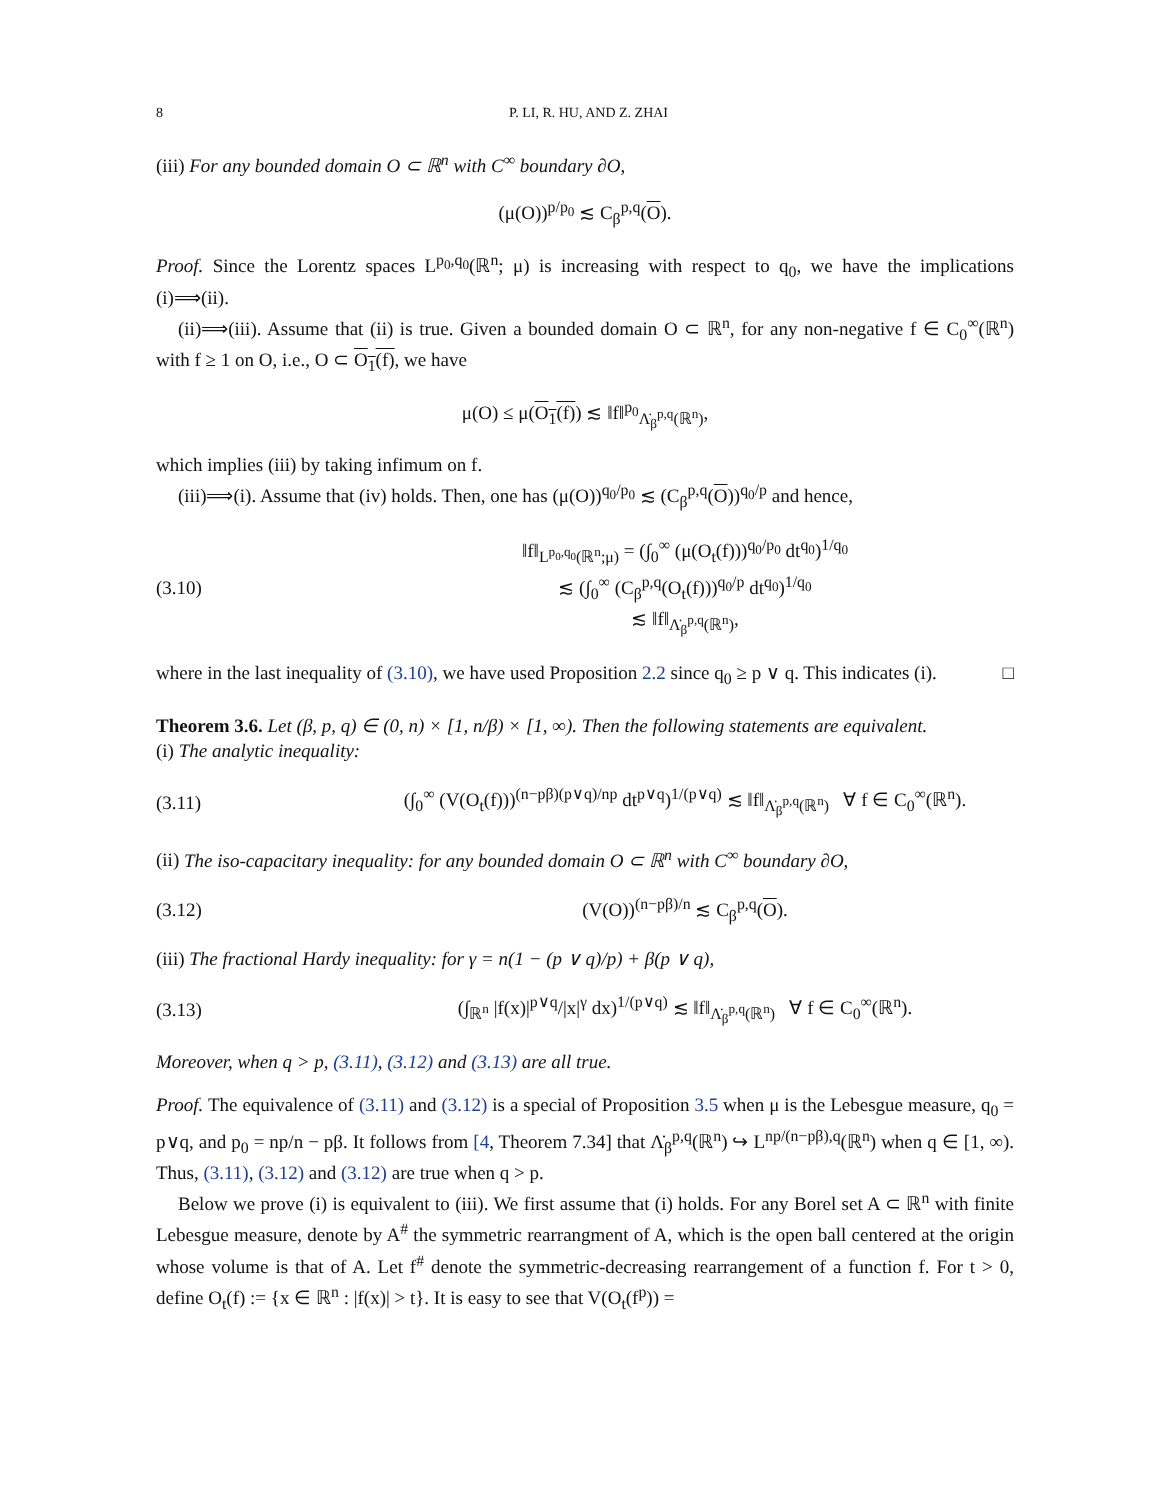8 P. LI, R. HU, AND Z. ZHAI
(iii) For any bounded domain O ⊂ ℝ<sup>n</sup> with C<sup>∞</sup> boundary ∂O,
(μ(O))<sup>p/p<sub>0</sub></sup> ≲ C<sub>β</sub><sup>p,q</sup>(O).
Proof. Since the Lorentz spaces L<sup>p<sub>0</sub>,q<sub>0</sub></sup>(ℝ<sup>n</sup>; μ) is increasing with respect to q<sub>0</sub>, we have the implications (i)⟹(ii).
(ii)⟹(iii). Assume that (ii) is true. Given a bounded domain O ⊂ ℝ<sup>n</sup>, for any non-negative f ∈ C<sub>0</sub><sup>∞</sup>(ℝ<sup>n</sup>) with f ≥ 1 on O, i.e., O ⊂ O<sub>1</sub>(f), we have
μ(O) ≤ μ(O<sub>1</sub>(f)) ≲ ‖f‖<sup>p<sub>0</sub></sup><sub>Λ̇<sub>β</sub><sup>p,q</sup>(ℝ<sup>n</sup>)</sub>,
which implies (iii) by taking infimum on f.
(iii)⟹(i). Assume that (iv) holds. Then, one has (μ(O))<sup>q<sub>0</sub>/p<sub>0</sub></sup> ≲ (C<sub>β</sub><sup>p,q</sup>(O))<sup>q<sub>0</sub>/p</sup> and hence,
(3.10) ‖f‖<sub>L<sup>p<sub>0</sub>,q<sub>0</sub></sup>(ℝ<sup>n</sup>;μ)</sub> = (∫<sub>0</sub><sup>∞</sup> (μ(O<sub>t</sub>(f)))<sup>q<sub>0</sub>/p<sub>0</sub></sup> dt<sup>q<sub>0</sub></sup>)<sup>1/q<sub>0</sub></sup>
≲ (∫<sub>0</sub><sup>∞</sup> (C<sub>β</sub><sup>p,q</sup>(O<sub>t</sub>(f)))<sup>q<sub>0</sub>/p</sup> dt<sup>q<sub>0</sub></sup>)<sup>1/q<sub>0</sub></sup>
≲ ‖f‖<sub>Λ̇<sub>β</sub><sup>p,q</sup>(ℝ<sup>n</sup>)</sub>,
where in the last inequality of (3.10), we have used Proposition 2.2 since q<sub>0</sub> ≥ p ∨ q. This indicates (i). □
Theorem 3.6. Let (β, p, q) ∈ (0, n) × [1, n/β) × [1, ∞). Then the following statements are equivalent.
(i) The analytic inequality:
(3.11) (∫<sub>0</sub><sup>∞</sup> (V(O<sub>t</sub>(f)))<sup>(n−pβ)(p∨q)/np</sup> dt<sup>p∨q</sup>)<sup>1/(p∨q)</sup> ≲ ‖f‖<sub>Λ̇<sub>β</sub><sup>p,q</sup>(ℝ<sup>n</sup>)</sub> ∀ f ∈ C<sub>0</sub><sup>∞</sup>(ℝ<sup>n</sup>).
(ii) The iso-capacitary inequality: for any bounded domain O ⊂ ℝ<sup>n</sup> with C<sup>∞</sup> boundary ∂O,
(3.12) (V(O))<sup>(n−pβ)/n</sup> ≲ C<sub>β</sub><sup>p,q</sup>(O).
(iii) The fractional Hardy inequality: for γ = n(1 − (p ∨ q)/p) + β(p ∨ q),
(3.13) (∫<sub>ℝ<sup>n</sup></sub> |f(x)|<sup>p∨q</sup>/|x|<sup>γ</sup> dx)<sup>1/(p∨q)</sup> ≲ ‖f‖<sub>Λ̇<sub>β</sub><sup>p,q</sup>(ℝ<sup>n</sup>)</sub> ∀ f ∈ C<sub>0</sub><sup>∞</sup>(ℝ<sup>n</sup>).
Moreover, when q > p, (3.11), (3.12) and (3.13) are all true.
Proof. The equivalence of (3.11) and (3.12) is a special of Proposition 3.5 when μ is the Lebesgue measure, q<sub>0</sub> = p∨q, and p<sub>0</sub> = np/n − pβ. It follows from [4, Theorem 7.34] that Λ̇<sub>β</sub><sup>p,q</sup>(ℝ<sup>n</sup>) ↪ L<sup>np/(n−pβ),q</sup>(ℝ<sup>n</sup>) when q ∈ [1, ∞). Thus, (3.11), (3.12) and (3.12) are true when q > p.
Below we prove (i) is equivalent to (iii). We first assume that (i) holds. For any Borel set A ⊂ ℝ<sup>n</sup> with finite Lebesgue measure, denote by A<sup>#</sup> the symmetric rearrangment of A, which is the open ball centered at the origin whose volume is that of A. Let f<sup>#</sup> denote the symmetric-decreasing rearrangement of a function f. For t > 0, define O<sub>t</sub>(f) := {x ∈ ℝ<sup>n</sup> : |f(x)| > t}. It is easy to see that V(O<sub>t</sub>(f<sup>p</sup>)) =